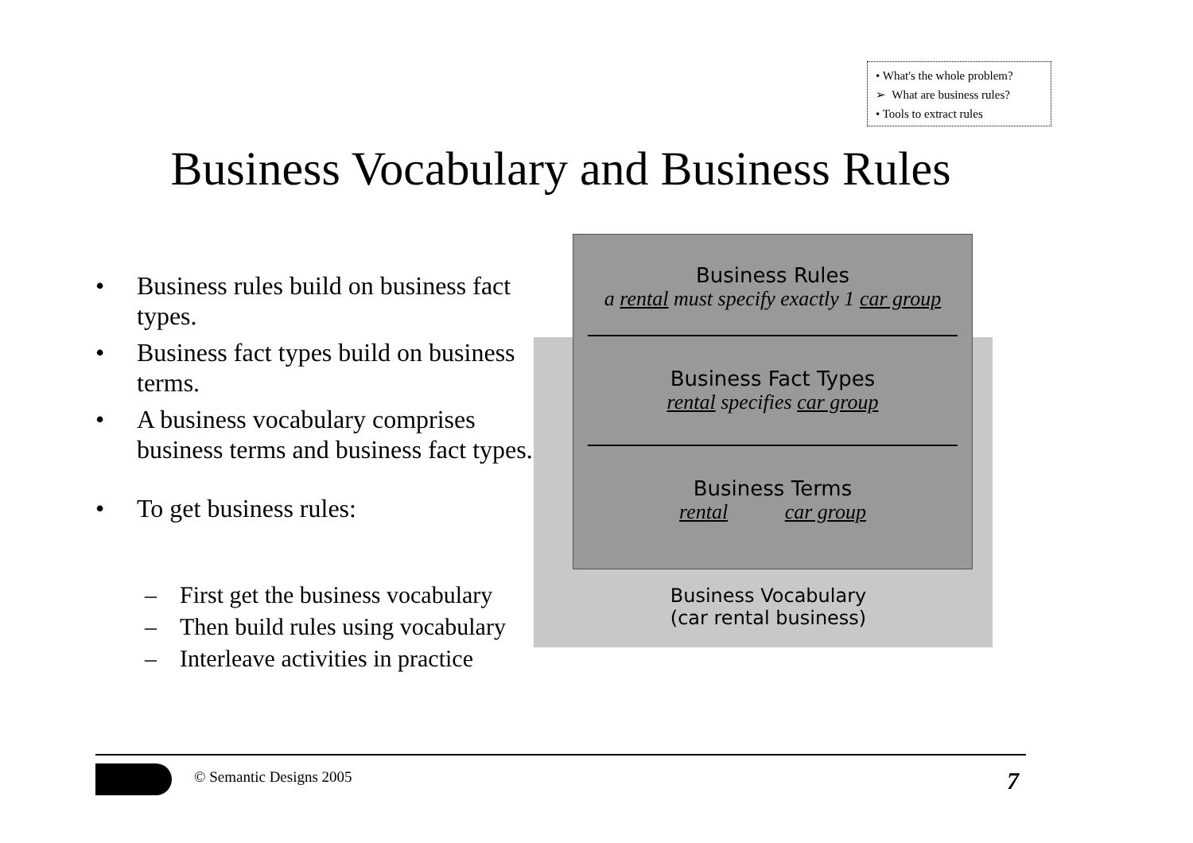• What's the whole problem?
➢ What are business rules?
• Tools to extract rules
Business Vocabulary and Business Rules
• Business rules build on business fact types.
• Business fact types build on business terms.
• A business vocabulary comprises business terms and business fact types.
• To get business rules:
– First get the business vocabulary
– Then build rules using vocabulary
– Interleave activities in practice
Business Rules
a rental must specify exactly 1 car group
Business Fact Types
rental specifies car group
Business Terms
rental car group
Business Vocabulary
(car rental business)
© Semantic Designs 2005 7